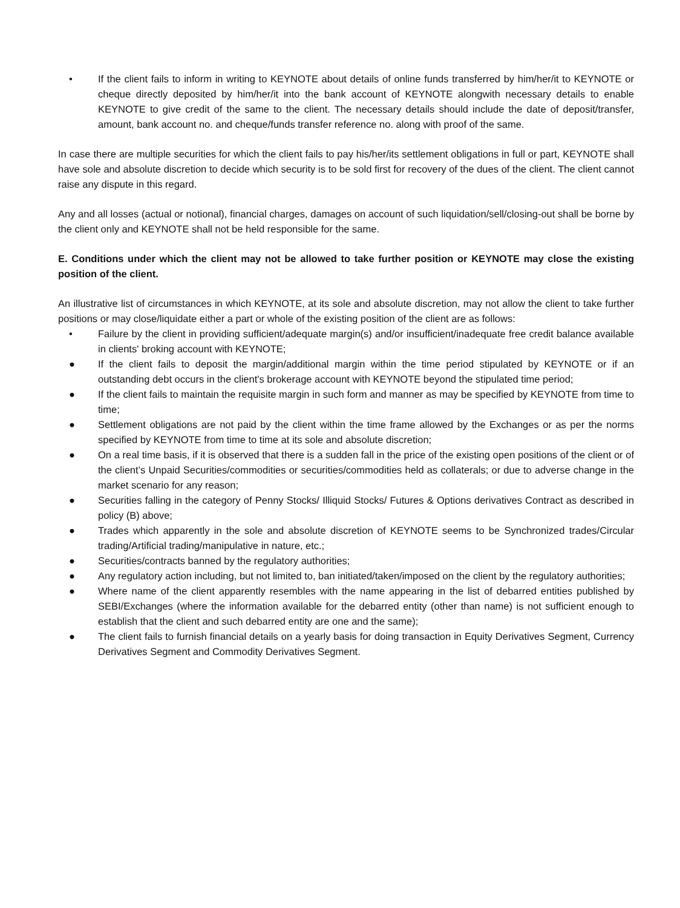• If the client fails to inform in writing to KEYNOTE about details of online funds transferred by him/her/it to KEYNOTE or cheque directly deposited by him/her/it into the bank account of KEYNOTE alongwith necessary details to enable KEYNOTE to give credit of the same to the client. The necessary details should include the date of deposit/transfer, amount, bank account no. and cheque/funds transfer reference no. along with proof of the same.
In case there are multiple securities for which the client fails to pay his/her/its settlement obligations in full or part, KEYNOTE shall have sole and absolute discretion to decide which security is to be sold first for recovery of the dues of the client. The client cannot raise any dispute in this regard.
Any and all losses (actual or notional), financial charges, damages on account of such liquidation/sell/closing-out shall be borne by the client only and KEYNOTE shall not be held responsible for the same.
E. Conditions under which the client may not be allowed to take further position or KEYNOTE may close the existing position of the client.
An illustrative list of circumstances in which KEYNOTE, at its sole and absolute discretion, may not allow the client to take further positions or may close/liquidate either a part or whole of the existing position of the client are as follows:
• Failure by the client in providing sufficient/adequate margin(s) and/or insufficient/inadequate free credit balance available in clients' broking account with KEYNOTE;
● If the client fails to deposit the margin/additional margin within the time period stipulated by KEYNOTE or if an outstanding debt occurs in the client's brokerage account with KEYNOTE beyond the stipulated time period;
● If the client fails to maintain the requisite margin in such form and manner as may be specified by KEYNOTE from time to time;
● Settlement obligations are not paid by the client within the time frame allowed by the Exchanges or as per the norms specified by KEYNOTE from time to time at its sole and absolute discretion;
● On a real time basis, if it is observed that there is a sudden fall in the price of the existing open positions of the client or of the client’s Unpaid Securities/commodities or securities/commodities held as collaterals; or due to adverse change in the market scenario for any reason;
● Securities falling in the category of Penny Stocks/ Illiquid Stocks/ Futures & Options derivatives Contract as described in policy (B) above;
● Trades which apparently in the sole and absolute discretion of KEYNOTE seems to be Synchronized trades/Circular trading/Artificial trading/manipulative in nature, etc.;
● Securities/contracts banned by the regulatory authorities;
● Any regulatory action including, but not limited to, ban initiated/taken/imposed on the client by the regulatory authorities;
● Where name of the client apparently resembles with the name appearing in the list of debarred entities published by SEBI/Exchanges (where the information available for the debarred entity (other than name) is not sufficient enough to establish that the client and such debarred entity are one and the same);
● The client fails to furnish financial details on a yearly basis for doing transaction in Equity Derivatives Segment, Currency Derivatives Segment and Commodity Derivatives Segment.